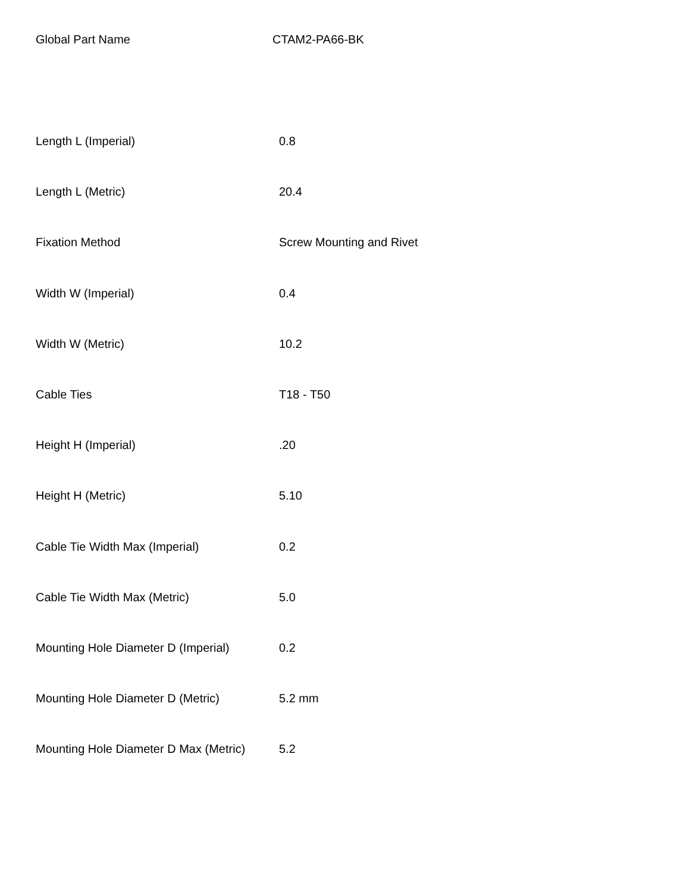Global Part Name CTAM2-PA66-BK
| Length L (Imperial) | 0.8 |
| Length L (Metric) | 20.4 |
| Fixation Method | Screw Mounting and Rivet |
| Width W (Imperial) | 0.4 |
| Width W (Metric) | 10.2 |
| Cable Ties | T18 - T50 |
| Height H (Imperial) | .20 |
| Height H (Metric) | 5.10 |
| Cable Tie Width Max (Imperial) | 0.2 |
| Cable Tie Width Max (Metric) | 5.0 |
| Mounting Hole Diameter D (Imperial) | 0.2 |
| Mounting Hole Diameter D (Metric) | 5.2 mm |
| Mounting Hole Diameter D Max (Metric) | 5.2 |